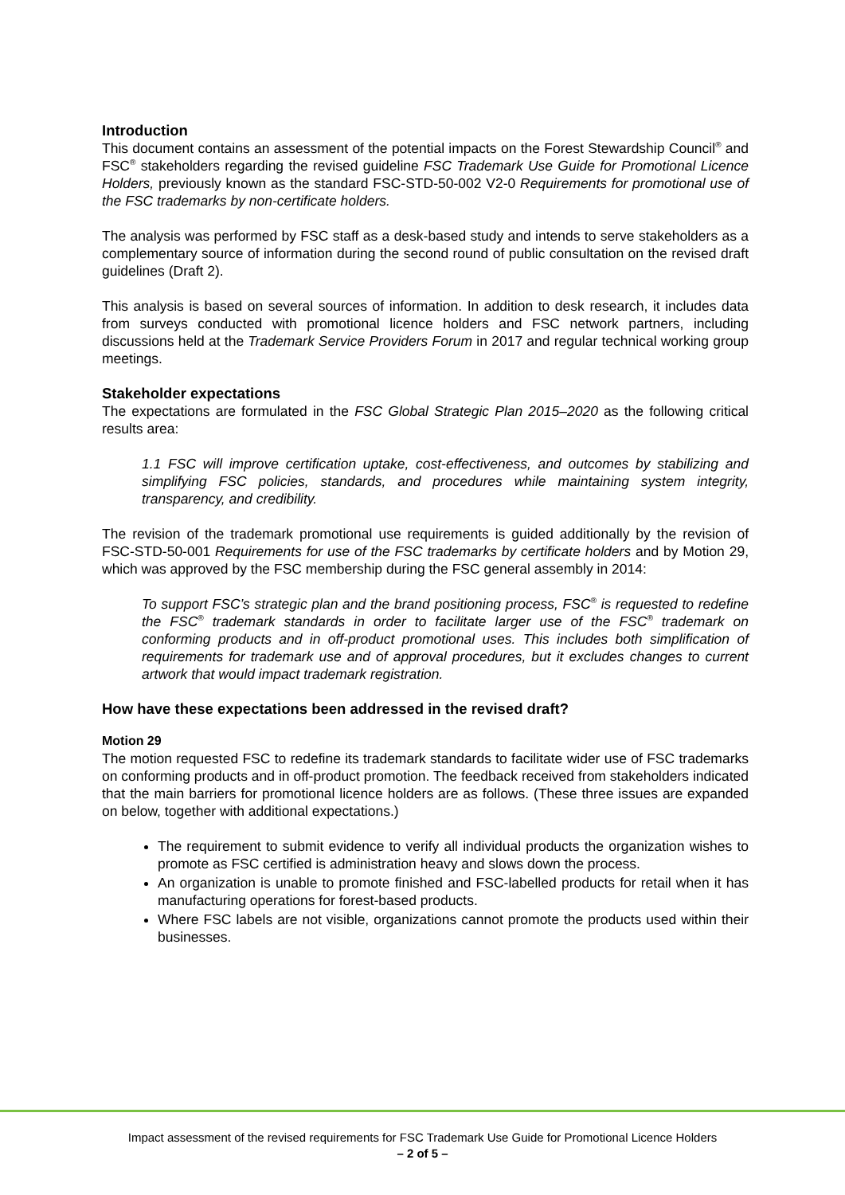Introduction
This document contains an assessment of the potential impacts on the Forest Stewardship Council<sup>®</sup> and FSC<sup>®</sup> stakeholders regarding the revised guideline FSC Trademark Use Guide for Promotional Licence Holders, previously known as the standard FSC-STD-50-002 V2-0 Requirements for promotional use of the FSC trademarks by non-certificate holders.
The analysis was performed by FSC staff as a desk-based study and intends to serve stakeholders as a complementary source of information during the second round of public consultation on the revised draft guidelines (Draft 2).
This analysis is based on several sources of information. In addition to desk research, it includes data from surveys conducted with promotional licence holders and FSC network partners, including discussions held at the Trademark Service Providers Forum in 2017 and regular technical working group meetings.
Stakeholder expectations
The expectations are formulated in the FSC Global Strategic Plan 2015–2020 as the following critical results area:
1.1 FSC will improve certification uptake, cost-effectiveness, and outcomes by stabilizing and simplifying FSC policies, standards, and procedures while maintaining system integrity, transparency, and credibility.
The revision of the trademark promotional use requirements is guided additionally by the revision of FSC-STD-50-001 Requirements for use of the FSC trademarks by certificate holders and by Motion 29, which was approved by the FSC membership during the FSC general assembly in 2014:
To support FSC’s strategic plan and the brand positioning process, FSC<sup>®</sup> is requested to redefine the FSC<sup>®</sup> trademark standards in order to facilitate larger use of the FSC<sup>®</sup> trademark on conforming products and in off-product promotional uses. This includes both simplification of requirements for trademark use and of approval procedures, but it excludes changes to current artwork that would impact trademark registration.
How have these expectations been addressed in the revised draft?
Motion 29
The motion requested FSC to redefine its trademark standards to facilitate wider use of FSC trademarks on conforming products and in off-product promotion. The feedback received from stakeholders indicated that the main barriers for promotional licence holders are as follows. (These three issues are expanded on below, together with additional expectations.)
The requirement to submit evidence to verify all individual products the organization wishes to promote as FSC certified is administration heavy and slows down the process.
An organization is unable to promote finished and FSC-labelled products for retail when it has manufacturing operations for forest-based products.
Where FSC labels are not visible, organizations cannot promote the products used within their businesses.
Impact assessment of the revised requirements for FSC Trademark Use Guide for Promotional Licence Holders
– 2 of 5 –